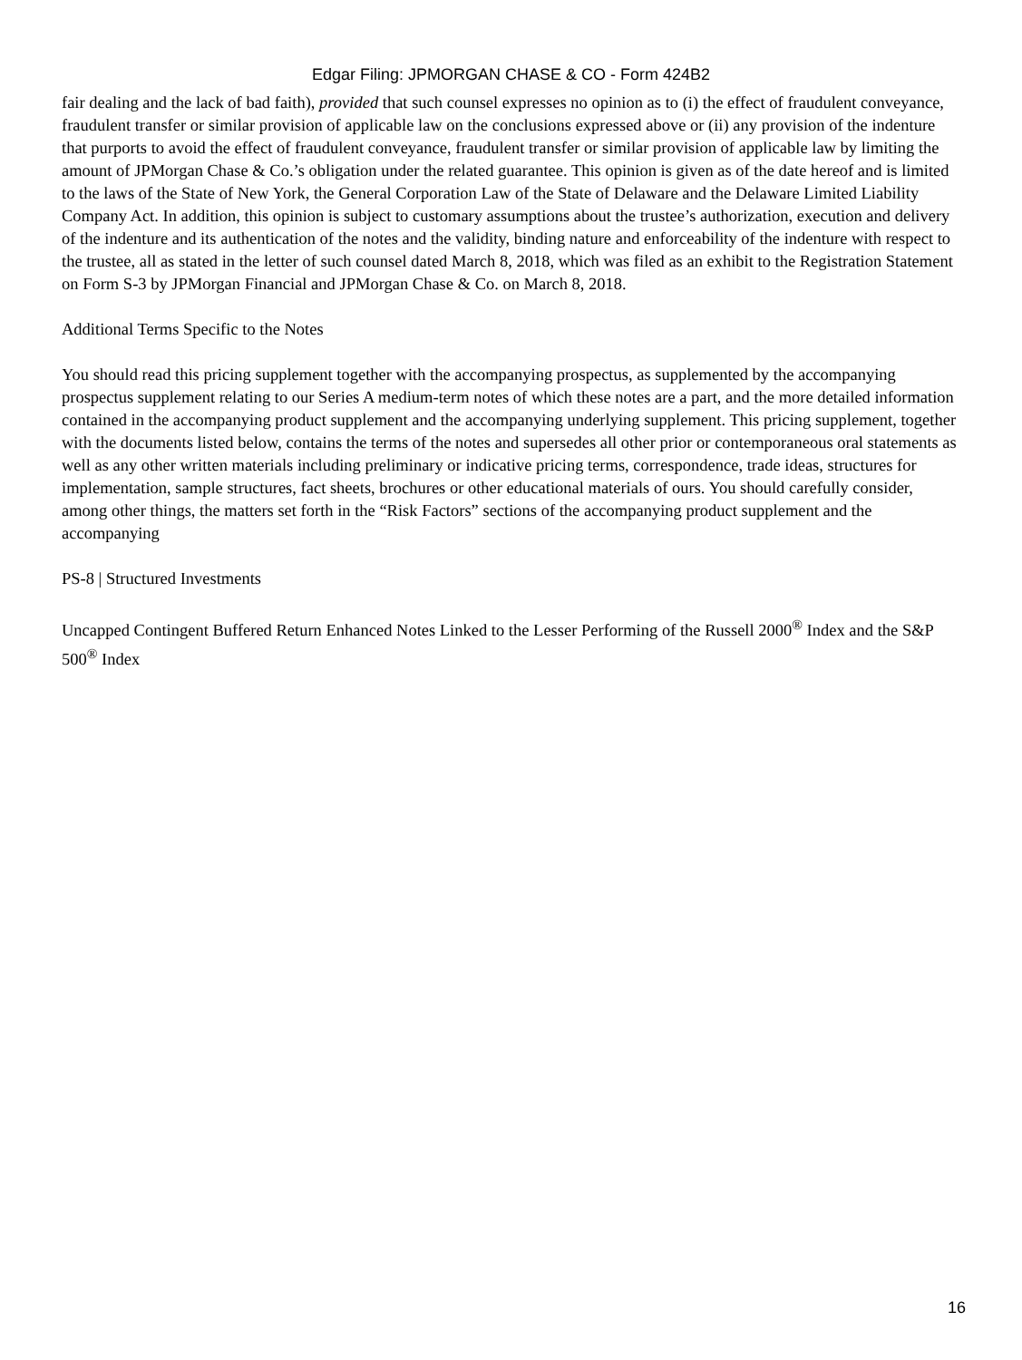Edgar Filing: JPMORGAN CHASE & CO - Form 424B2
fair dealing and the lack of bad faith), provided that such counsel expresses no opinion as to (i) the effect of fraudulent conveyance, fraudulent transfer or similar provision of applicable law on the conclusions expressed above or (ii) any provision of the indenture that purports to avoid the effect of fraudulent conveyance, fraudulent transfer or similar provision of applicable law by limiting the amount of JPMorgan Chase & Co.’s obligation under the related guarantee. This opinion is given as of the date hereof and is limited to the laws of the State of New York, the General Corporation Law of the State of Delaware and the Delaware Limited Liability Company Act. In addition, this opinion is subject to customary assumptions about the trustee’s authorization, execution and delivery of the indenture and its authentication of the notes and the validity, binding nature and enforceability of the indenture with respect to the trustee, all as stated in the letter of such counsel dated March 8, 2018, which was filed as an exhibit to the Registration Statement on Form S-3 by JPMorgan Financial and JPMorgan Chase & Co. on March 8, 2018.
Additional Terms Specific to the Notes
You should read this pricing supplement together with the accompanying prospectus, as supplemented by the accompanying prospectus supplement relating to our Series A medium-term notes of which these notes are a part, and the more detailed information contained in the accompanying product supplement and the accompanying underlying supplement. This pricing supplement, together with the documents listed below, contains the terms of the notes and supersedes all other prior or contemporaneous oral statements as well as any other written materials including preliminary or indicative pricing terms, correspondence, trade ideas, structures for implementation, sample structures, fact sheets, brochures or other educational materials of ours. You should carefully consider, among other things, the matters set forth in the “Risk Factors” sections of the accompanying product supplement and the accompanying
PS-8 | Structured Investments
Uncapped Contingent Buffered Return Enhanced Notes Linked to the Lesser Performing of the Russell 2000<sup>®</sup> Index and the S&P 500<sup>®</sup> Index
16